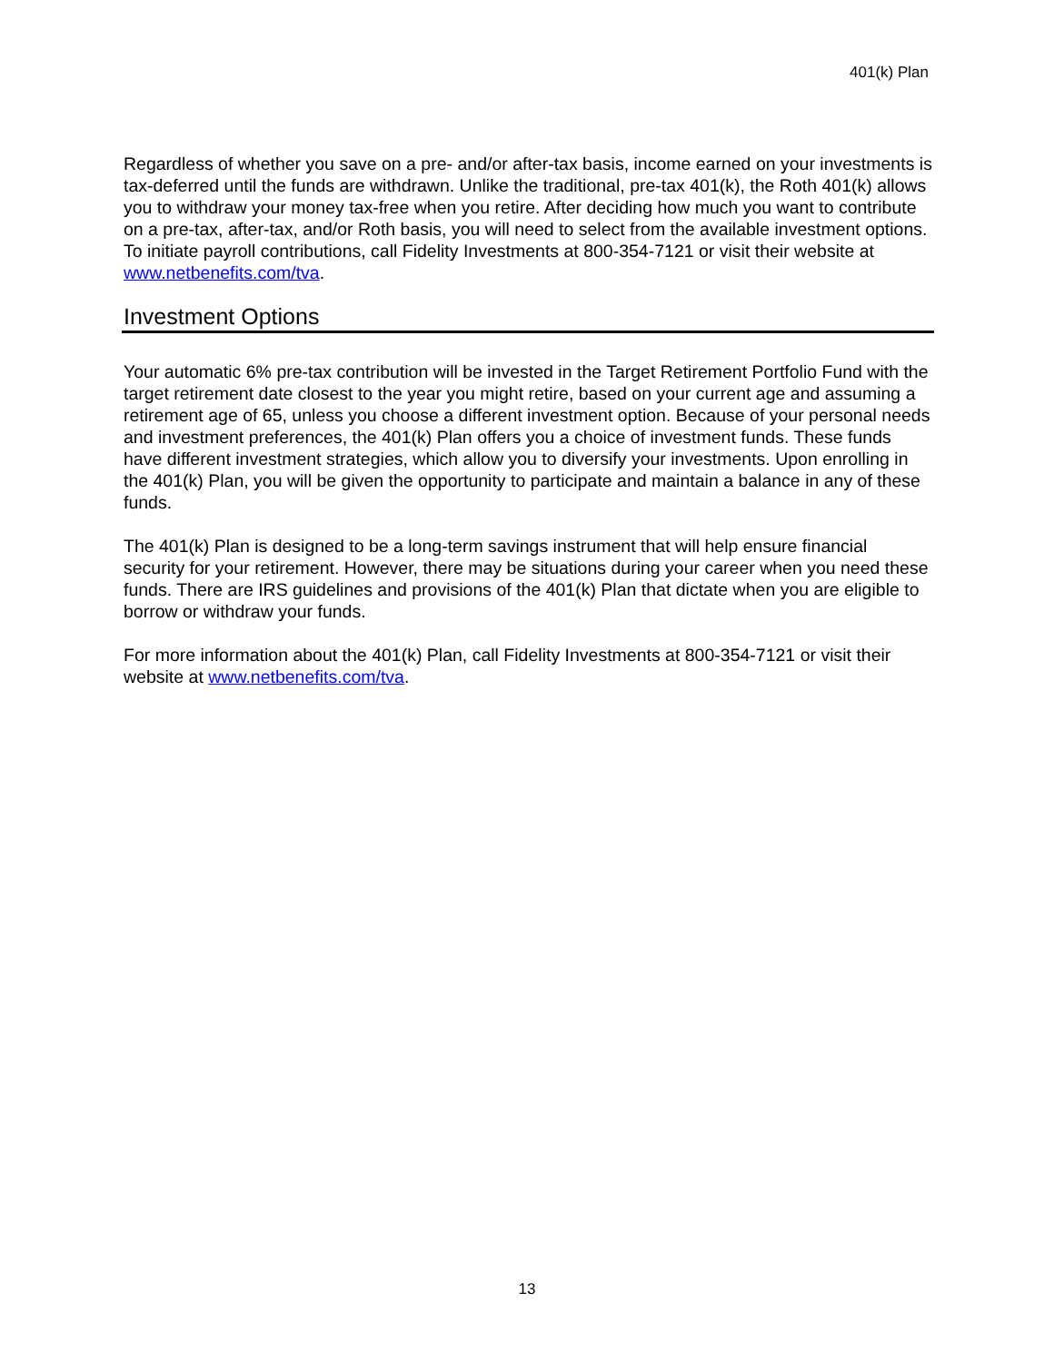401(k) Plan
Regardless of whether you save on a pre- and/or after-tax basis, income earned on your investments is tax-deferred until the funds are withdrawn. Unlike the traditional, pre-tax 401(k), the Roth 401(k) allows you to withdraw your money tax-free when you retire. After deciding how much you want to contribute on a pre-tax, after-tax, and/or Roth basis, you will need to select from the available investment options. To initiate payroll contributions, call Fidelity Investments at 800-354-7121 or visit their website at www.netbenefits.com/tva.
Investment Options
Your automatic 6% pre-tax contribution will be invested in the Target Retirement Portfolio Fund with the target retirement date closest to the year you might retire, based on your current age and assuming a retirement age of 65, unless you choose a different investment option. Because of your personal needs and investment preferences, the 401(k) Plan offers you a choice of investment funds. These funds have different investment strategies, which allow you to diversify your investments. Upon enrolling in the 401(k) Plan, you will be given the opportunity to participate and maintain a balance in any of these funds.
The 401(k) Plan is designed to be a long-term savings instrument that will help ensure financial security for your retirement. However, there may be situations during your career when you need these funds. There are IRS guidelines and provisions of the 401(k) Plan that dictate when you are eligible to borrow or withdraw your funds.
For more information about the 401(k) Plan, call Fidelity Investments at 800-354-7121 or visit their website at www.netbenefits.com/tva.
13